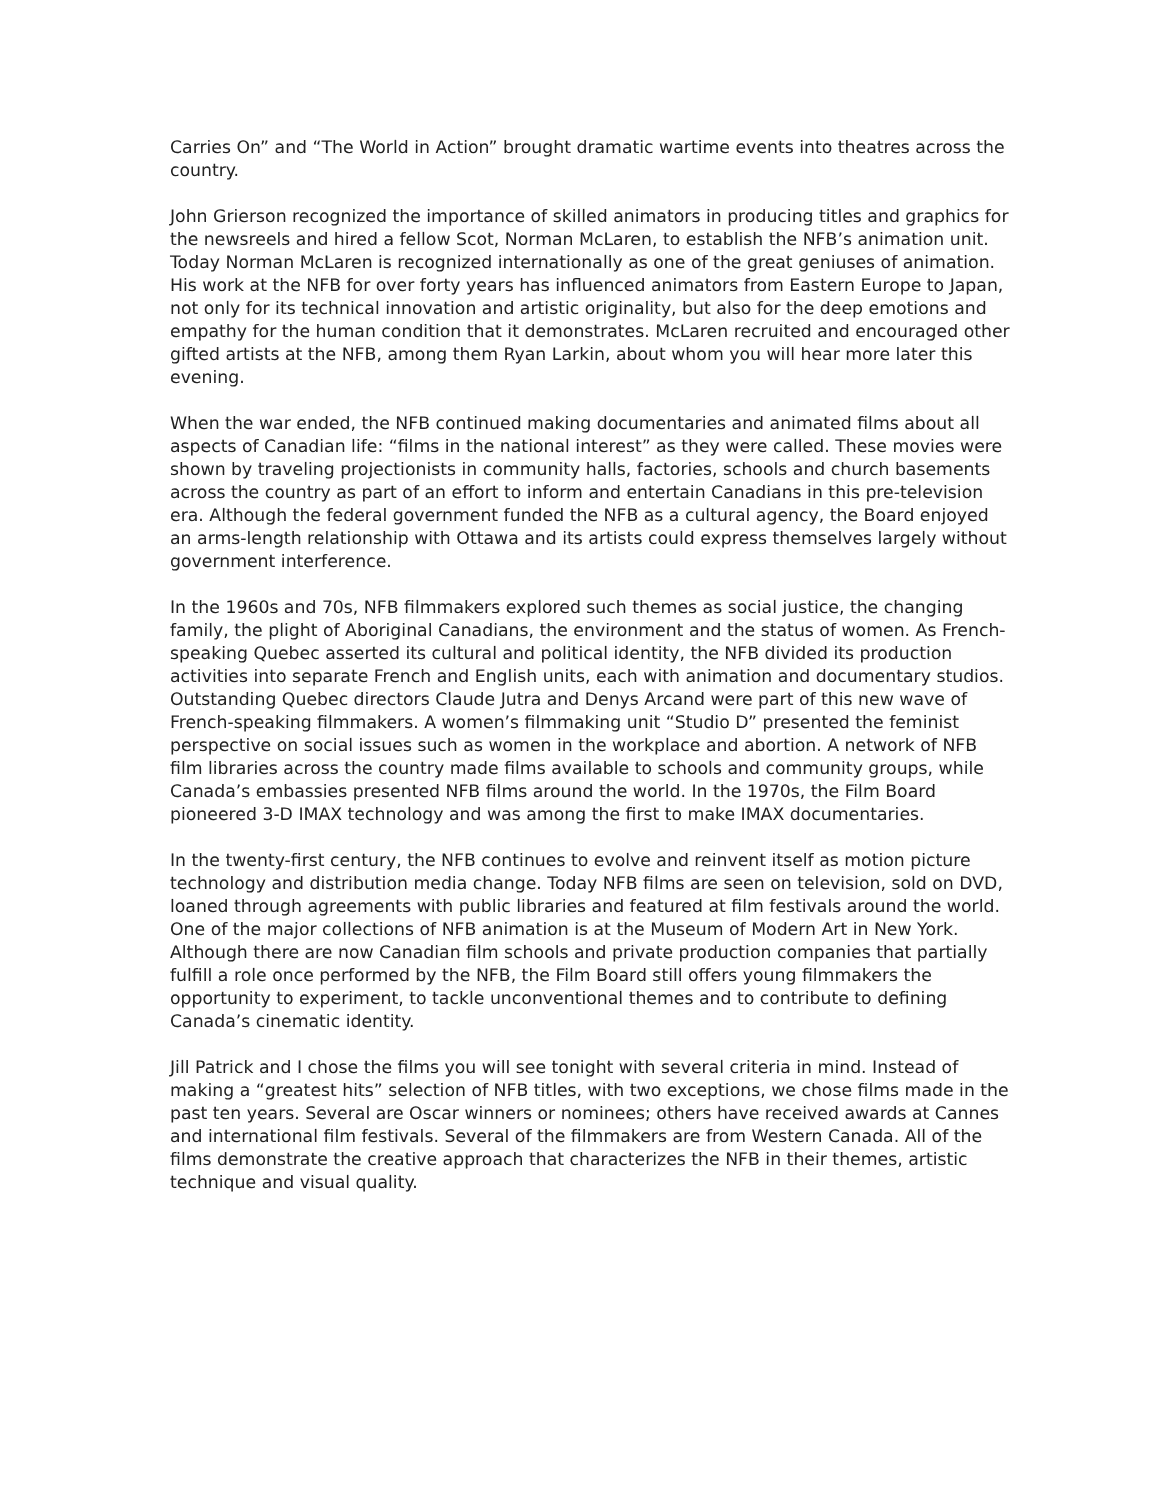Carries On” and “The World in Action” brought dramatic wartime events into theatres across the country.
John Grierson recognized the importance of skilled animators in producing titles and graphics for the newsreels and hired a fellow Scot, Norman McLaren, to establish the NFB’s animation unit. Today Norman McLaren is recognized internationally as one of the great geniuses of animation. His work at the NFB for over forty years has influenced animators from Eastern Europe to Japan, not only for its technical innovation and artistic originality, but also for the deep emotions and empathy for the human condition that it demonstrates. McLaren recruited and encouraged other gifted artists at the NFB, among them Ryan Larkin, about whom you will hear more later this evening.
When the war ended, the NFB continued making documentaries and animated films about all aspects of Canadian life: “films in the national interest” as they were called. These movies were shown by traveling projectionists in community halls, factories, schools and church basements across the country as part of an effort to inform and entertain Canadians in this pre-television era. Although the federal government funded the NFB as a cultural agency, the Board enjoyed an arms-length relationship with Ottawa and its artists could express themselves largely without government interference.
In the 1960s and 70s, NFB filmmakers explored such themes as social justice, the changing family, the plight of Aboriginal Canadians, the environment and the status of women. As French-speaking Quebec asserted its cultural and political identity, the NFB divided its production activities into separate French and English units, each with animation and documentary studios. Outstanding Quebec directors Claude Jutra and Denys Arcand were part of this new wave of French-speaking filmmakers. A women’s filmmaking unit “Studio D” presented the feminist perspective on social issues such as women in the workplace and abortion. A network of NFB film libraries across the country made films available to schools and community groups, while Canada’s embassies presented NFB films around the world. In the 1970s, the Film Board pioneered 3-D IMAX technology and was among the first to make IMAX documentaries.
In the twenty-first century, the NFB continues to evolve and reinvent itself as motion picture technology and distribution media change. Today NFB films are seen on television, sold on DVD, loaned through agreements with public libraries and featured at film festivals around the world. One of the major collections of NFB animation is at the Museum of Modern Art in New York. Although there are now Canadian film schools and private production companies that partially fulfill a role once performed by the NFB, the Film Board still offers young filmmakers the opportunity to experiment, to tackle unconventional themes and to contribute to defining Canada’s cinematic identity.
Jill Patrick and I chose the films you will see tonight with several criteria in mind. Instead of making a “greatest hits” selection of NFB titles, with two exceptions, we chose films made in the past ten years. Several are Oscar winners or nominees; others have received awards at Cannes and international film festivals. Several of the filmmakers are from Western Canada. All of the films demonstrate the creative approach that characterizes the NFB in their themes, artistic technique and visual quality.